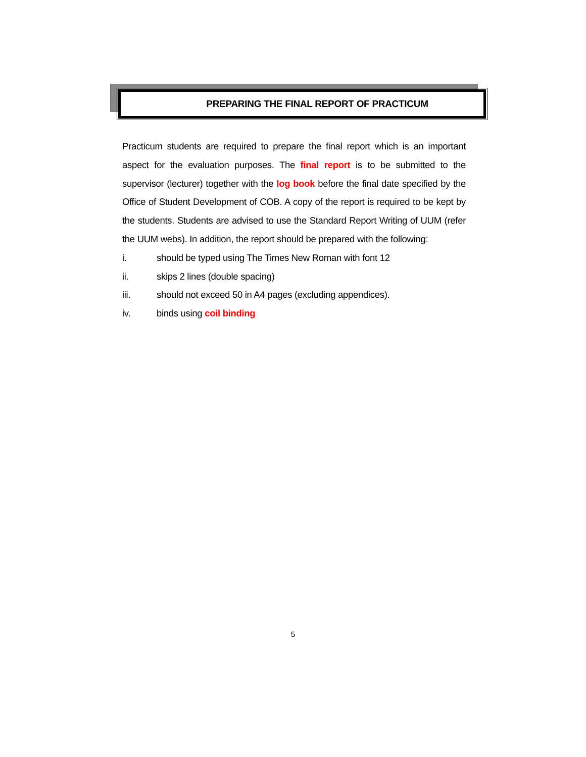PREPARING THE FINAL REPORT OF PRACTICUM
Practicum students are required to prepare the final report which is an important aspect for the evaluation purposes. The final report is to be submitted to the supervisor (lecturer) together with the log book before the final date specified by the Office of Student Development of COB. A copy of the report is required to be kept by the students. Students are advised to use the Standard Report Writing of UUM (refer the UUM webs). In addition, the report should be prepared with the following:
i. should be typed using The Times New Roman with font 12
ii. skips 2 lines (double spacing)
iii. should not exceed 50 in A4 pages (excluding appendices).
iv. binds using coil binding
5